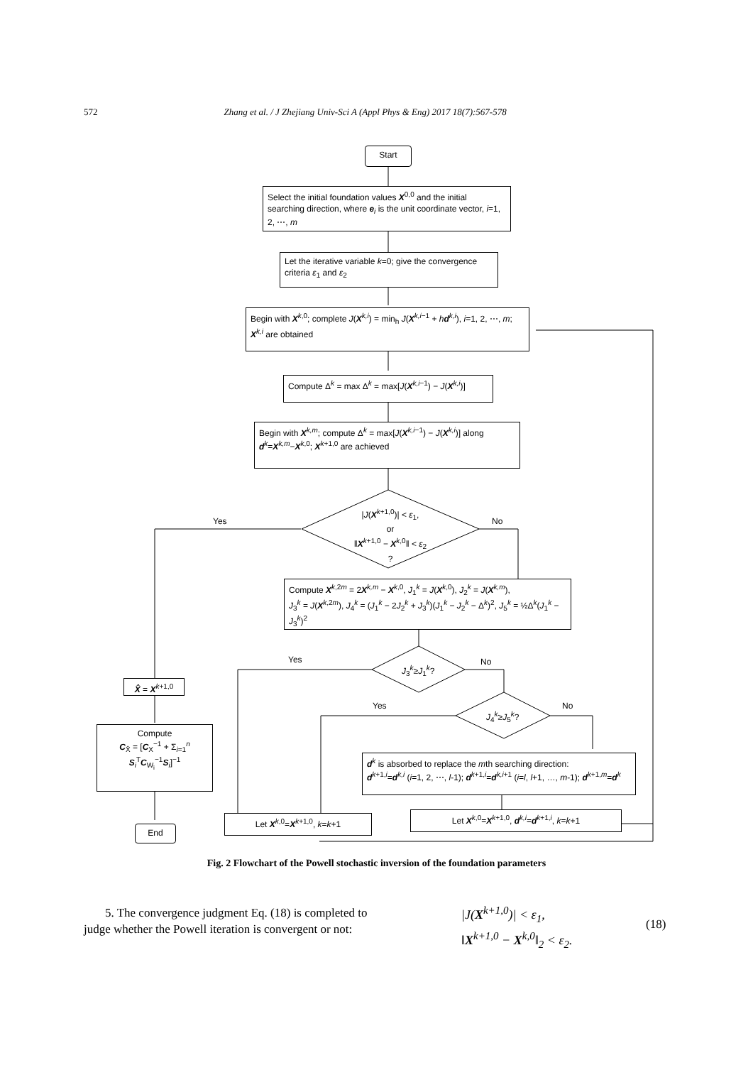572 Zhang et al. / J Zhejiang Univ-Sci A (Appl Phys & Eng) 2017 18(7):567-578
Start
Select the initial foundation values X<sup>0,0</sup> and the initial searching direction, where e<sub>i</sub> is the unit coordinate vector, i=1, 2, ⋯, m
Let the iterative variable k=0; give the convergence criteria ε<sub>1</sub> and ε<sub>2</sub>
Begin with X<sup>k,0</sup>; complete J(X<sup>k,i</sup>) = min<sub>h</sub> J(X<sup>k,i−1</sup> + hd<sup>k,i</sup>), i=1, 2, ⋯, m; X<sup>k,i</sup> are obtained
Compute Δ<sup>k</sup> = max Δ<sup>k</sup> = max[J(X<sup>k,i−1</sup>) − J(X<sup>k,i</sup>)]
Begin with X<sup>k,m</sup>; compute Δ<sup>k</sup> = max[J(X<sup>k,i−1</sup>) − J(X<sup>k,i</sup>)] along d<sup>k</sup>=X<sup>k,m</sup>−X<sup>k,0</sup>; X<sup>k+1,0</sup> are achieved
|J(X<sup>k+1,0</sup>)| < ε<sub>1</sub>,
or
‖X<sup>k+1,0</sup> − X<sup>k,0</sup>‖ < ε<sub>2</sub> ?
Yes No
Compute X<sup>k,2m</sup> = 2X<sup>k,m</sup> − X<sup>k,0</sup>, J<sub>1</sub><sup>k</sup> = J(X<sup>k,0</sup>), J<sub>2</sub><sup>k</sup> = J(X<sup>k,m</sup>),
J<sub>3</sub><sup>k</sup> = J(X<sup>k,2m</sup>), J<sub>4</sub><sup>k</sup> = (J<sub>1</sub><sup>k</sup> − 2J<sub>2</sub><sup>k</sup> + J<sub>3</sub><sup>k</sup>)(J<sub>1</sub><sup>k</sup> − J<sub>2</sub><sup>k</sup> − Δ<sup>k</sup>)<sup>2</sup>, J<sub>5</sub><sup>k</sup> = ½Δ<sup>k</sup>(J<sub>1</sub><sup>k</sup> − J<sub>3</sub><sup>k</sup>)<sup>2</sup>
Yes No
J<sub>3</sub><sup>k</sup>≥J<sub>1</sub><sup>k</sup>?
Yes No
J<sub>4</sub><sup>k</sup>≥J<sub>5</sub><sup>k</sup>?
X̂ = X<sup>k+1,0</sup>
Compute
C<sub>X̂</sub> = [C<sub>X</sub><sup>−1</sup> + Σ<sub>i=1</sub><sup>n</sup> S<sub>i</sub><sup>T</sup>C<sub>W<sub>i</sub></sub><sup>−1</sup>S<sub>i</sub>]<sup>−1</sup>
End
d<sup>k</sup> is absorbed to replace the mth searching direction:
d<sup>k+1,i</sup>=d<sup>k,i</sup> (i=1, 2, ⋯, l-1); d<sup>k+1,i</sup>=d<sup>k,i+1</sup> (i=l, l+1, …, m-1); d<sup>k+1,m</sup>=d<sup>k</sup>
Let X<sup>k,0</sup>=X<sup>k+1,0</sup>, k=k+1 Let X<sup>k,0</sup>=X<sup>k+1,0</sup>, d<sup>k,i</sup>=d<sup>k+1,i</sup>, k=k+1
Fig. 2 Flowchart of the Powell stochastic inversion of the foundation parameters
5. The convergence judgment Eq. (18) is completed to judge whether the Powell iteration is convergent or not:
|J(X<sup>k+1,0</sup>)| < ε<sub>1</sub>,
‖X<sup>k+1,0</sup> − X<sup>k,0</sup>‖<sub>2</sub> < ε<sub>2</sub>.
(18)